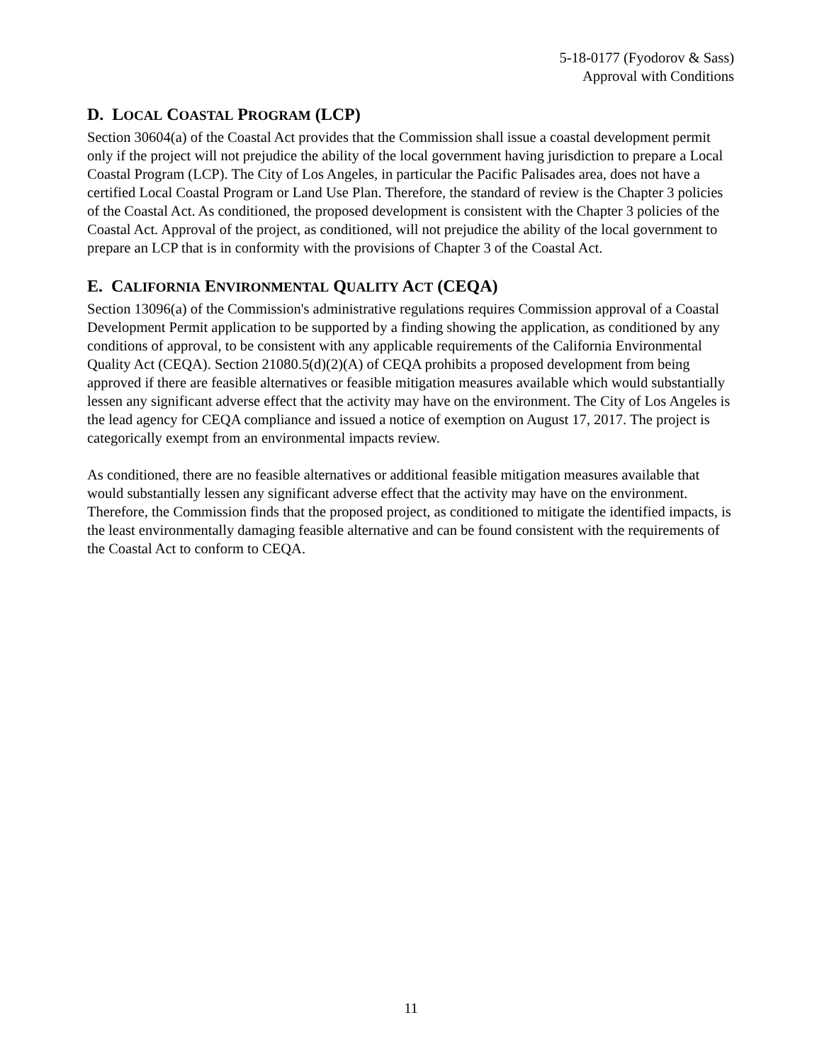5-18-0177 (Fyodorov & Sass)
Approval with Conditions
D. LOCAL COASTAL PROGRAM (LCP)
Section 30604(a) of the Coastal Act provides that the Commission shall issue a coastal development permit only if the project will not prejudice the ability of the local government having jurisdiction to prepare a Local Coastal Program (LCP). The City of Los Angeles, in particular the Pacific Palisades area, does not have a certified Local Coastal Program or Land Use Plan. Therefore, the standard of review is the Chapter 3 policies of the Coastal Act. As conditioned, the proposed development is consistent with the Chapter 3 policies of the Coastal Act. Approval of the project, as conditioned, will not prejudice the ability of the local government to prepare an LCP that is in conformity with the provisions of Chapter 3 of the Coastal Act.
E. CALIFORNIA ENVIRONMENTAL QUALITY ACT (CEQA)
Section 13096(a) of the Commission's administrative regulations requires Commission approval of a Coastal Development Permit application to be supported by a finding showing the application, as conditioned by any conditions of approval, to be consistent with any applicable requirements of the California Environmental Quality Act (CEQA). Section 21080.5(d)(2)(A) of CEQA prohibits a proposed development from being approved if there are feasible alternatives or feasible mitigation measures available which would substantially lessen any significant adverse effect that the activity may have on the environment. The City of Los Angeles is the lead agency for CEQA compliance and issued a notice of exemption on August 17, 2017. The project is categorically exempt from an environmental impacts review.
As conditioned, there are no feasible alternatives or additional feasible mitigation measures available that would substantially lessen any significant adverse effect that the activity may have on the environment. Therefore, the Commission finds that the proposed project, as conditioned to mitigate the identified impacts, is the least environmentally damaging feasible alternative and can be found consistent with the requirements of the Coastal Act to conform to CEQA.
11